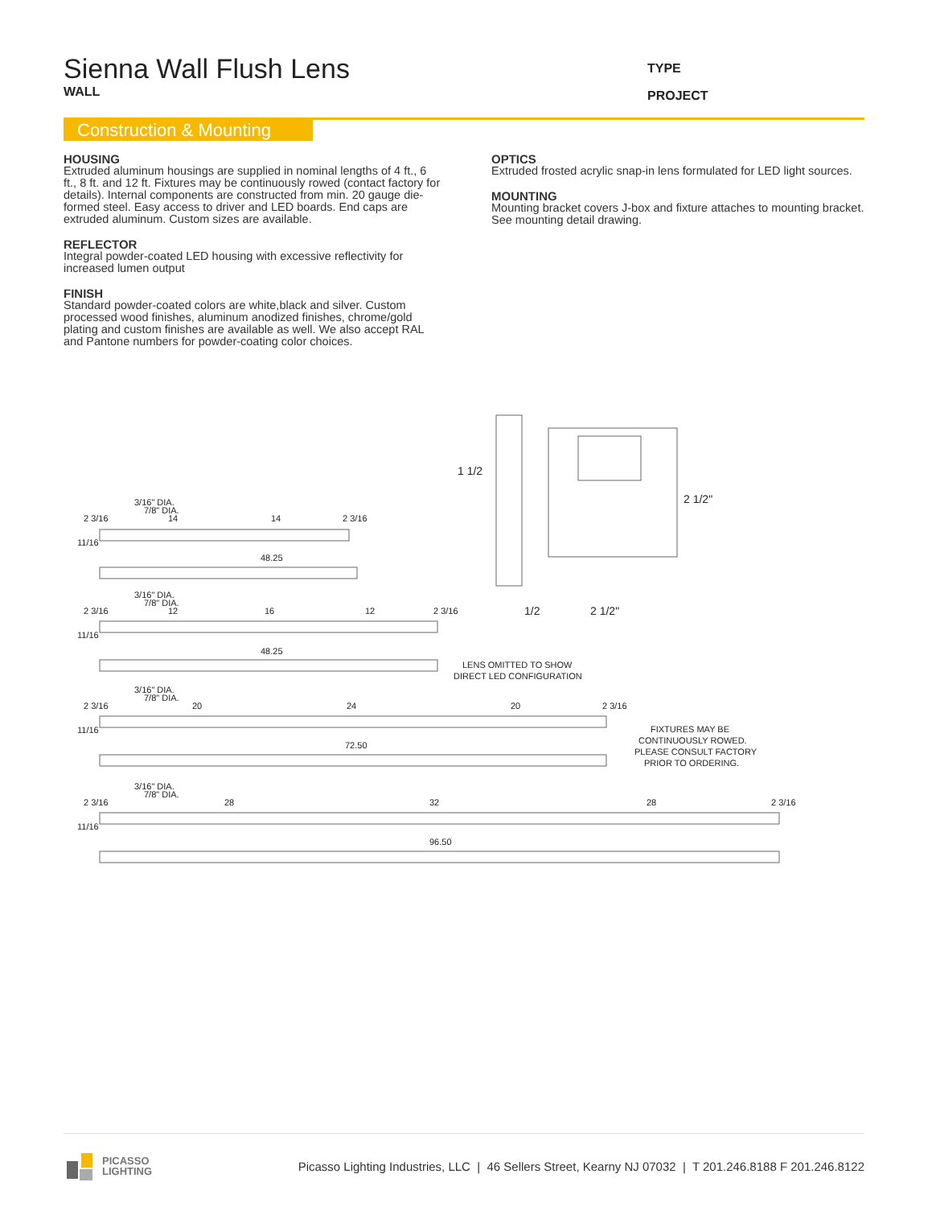Sienna Wall Flush Lens
WALL
TYPE
PROJECT
Construction & Mounting
HOUSING
Extruded aluminum housings are supplied in nominal lengths of 4 ft., 6 ft., 8 ft. and 12 ft. Fixtures may be continuously rowed (contact factory for details). Internal components are constructed from min. 20 gauge die-formed steel. Easy access to driver and LED boards. End caps are extruded aluminum. Custom sizes are available.
REFLECTOR
Integral powder-coated LED housing with excessive reflectivity for increased lumen output
FINISH
Standard powder-coated colors are white,black and silver. Custom processed wood finishes, aluminum anodized finishes, chrome/gold plating and custom finishes are available as well. We also accept RAL and Pantone numbers for powder-coating color choices.
OPTICS
Extruded frosted acrylic snap-in lens formulated for LED light sources.
MOUNTING
Mounting bracket covers J-box and fixture attaches to mounting bracket. See mounting detail drawing.
1 1/2
2 1/2"
1/2
2 1/2"
LENS OMITTED TO SHOW
DIRECT LED CONFIGURATION
FIXTURES MAY BE
CONTINUOUSLY ROWED.
PLEASE CONSULT FACTORY
PRIOR TO ORDERING.
3/16" DIA.
7/8" DIA.
2 3/16
14
14
2 3/16
11/16
48.25
3/16" DIA.
7/8" DIA.
2 3/16
12
16
12
2 3/16
11/16
48.25
3/16" DIA.
7/8" DIA.
2 3/16
20
24
20
2 3/16
11/16
72.50
3/16" DIA.
7/8" DIA.
2 3/16
28
32
28
2 3/16
11/16
96.50
PICASSO
LIGHTING
Picasso Lighting Industries, LLC | 46 Sellers Street, Kearny NJ 07032 | T 201.246.8188 F 201.246.8122